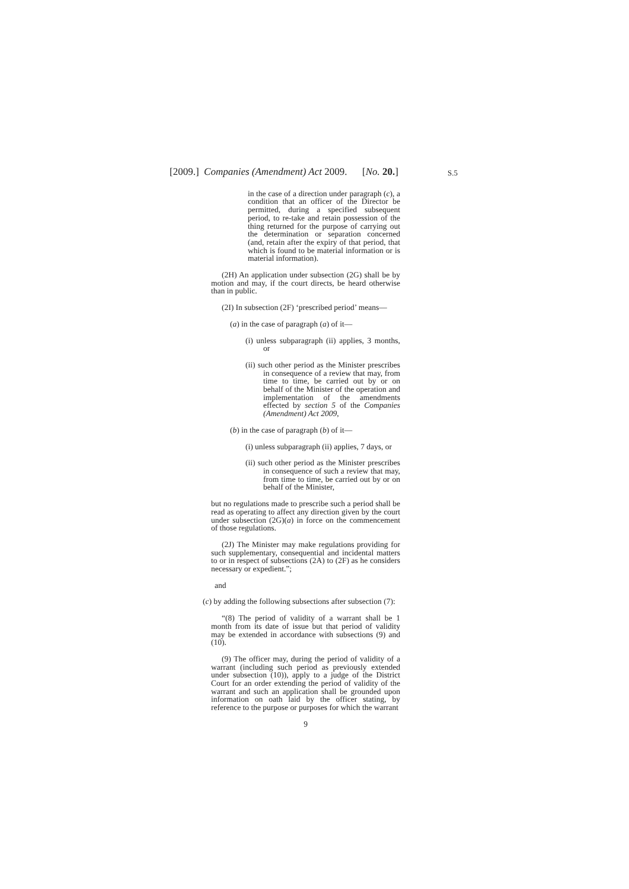[2009.] Companies (Amendment) Act 2009. [No. 20.] S.5
in the case of a direction under paragraph (c), a condition that an officer of the Director be permitted, during a specified subsequent period, to re-take and retain possession of the thing returned for the purpose of carrying out the determination or separation concerned (and, retain after the expiry of that period, that which is found to be material information or is material information).
(2H) An application under subsection (2G) shall be by motion and may, if the court directs, be heard otherwise than in public.
(2I) In subsection (2F) ‘prescribed period’ means—
(a) in the case of paragraph (a) of it—
(i) unless subparagraph (ii) applies, 3 months, or
(ii) such other period as the Minister prescribes in consequence of a review that may, from time to time, be carried out by or on behalf of the Minister of the operation and implementation of the amendments effected by section 5 of the Companies (Amendment) Act 2009,
(b) in the case of paragraph (b) of it—
(i) unless subparagraph (ii) applies, 7 days, or
(ii) such other period as the Minister prescribes in consequence of such a review that may, from time to time, be carried out by or on behalf of the Minister,
but no regulations made to prescribe such a period shall be read as operating to affect any direction given by the court under subsection (2G)(a) in force on the commencement of those regulations.
(2J) The Minister may make regulations providing for such supplementary, consequential and incidental matters to or in respect of subsections (2A) to (2F) as he considers necessary or expedient.”;
and
(c) by adding the following subsections after subsection (7):
“(8) The period of validity of a warrant shall be 1 month from its date of issue but that period of validity may be extended in accordance with subsections (9) and (10).
(9) The officer may, during the period of validity of a warrant (including such period as previously extended under subsection (10)), apply to a judge of the District Court for an order extending the period of validity of the warrant and such an application shall be grounded upon information on oath laid by the officer stating, by reference to the purpose or purposes for which the warrant
9